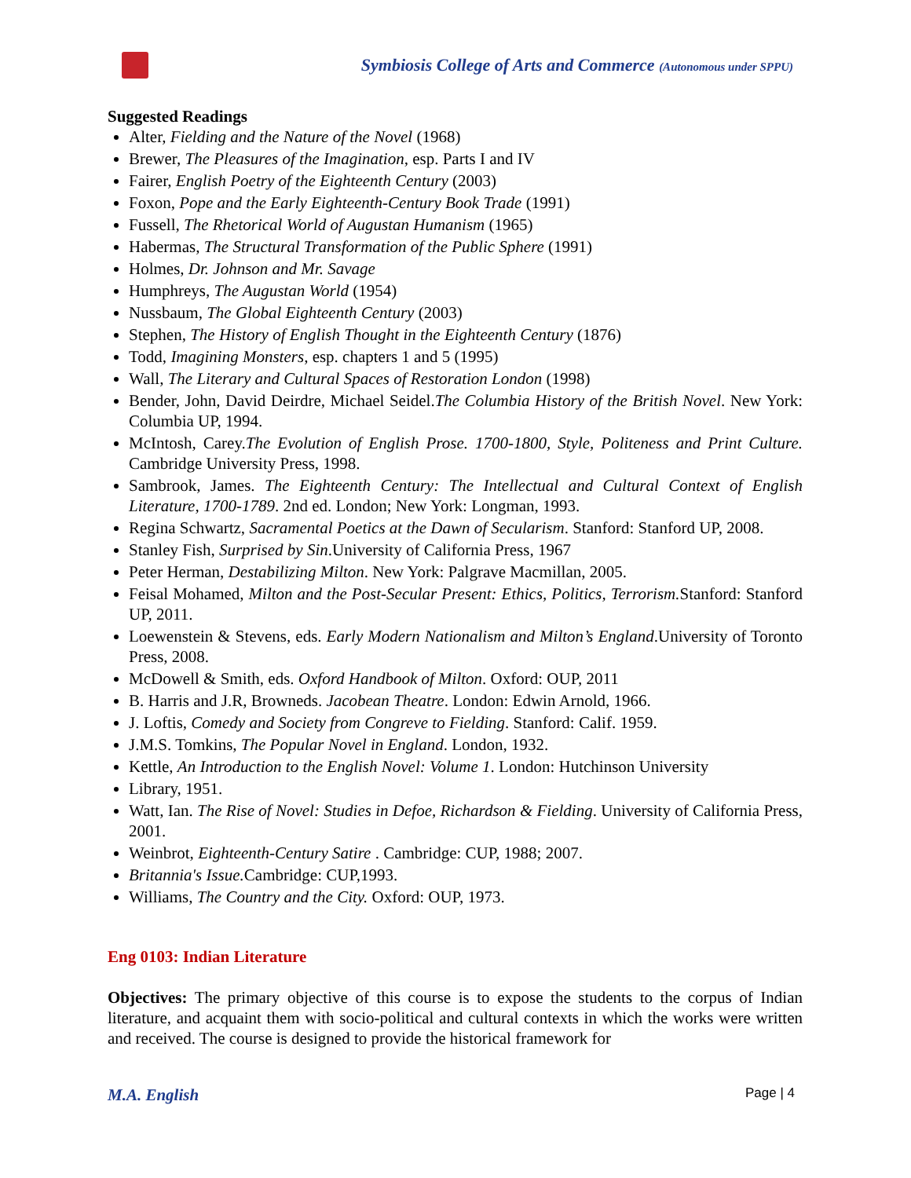Symbiosis College of Arts and Commerce (Autonomous under SPPU)
Suggested Readings
Alter, Fielding and the Nature of the Novel (1968)
Brewer, The Pleasures of the Imagination, esp. Parts I and IV
Fairer, English Poetry of the Eighteenth Century (2003)
Foxon, Pope and the Early Eighteenth-Century Book Trade (1991)
Fussell, The Rhetorical World of Augustan Humanism (1965)
Habermas, The Structural Transformation of the Public Sphere (1991)
Holmes, Dr. Johnson and Mr. Savage
Humphreys, The Augustan World (1954)
Nussbaum, The Global Eighteenth Century (2003)
Stephen, The History of English Thought in the Eighteenth Century (1876)
Todd, Imagining Monsters, esp. chapters 1 and 5 (1995)
Wall, The Literary and Cultural Spaces of Restoration London (1998)
Bender, John, David Deirdre, Michael Seidel.The Columbia History of the British Novel. New York: Columbia UP, 1994.
McIntosh, Carey.The Evolution of English Prose. 1700-1800, Style, Politeness and Print Culture. Cambridge University Press, 1998.
Sambrook, James. The Eighteenth Century: The Intellectual and Cultural Context of English Literature, 1700-1789. 2nd ed. London; New York: Longman, 1993.
Regina Schwartz, Sacramental Poetics at the Dawn of Secularism. Stanford: Stanford UP, 2008.
Stanley Fish, Surprised by Sin.University of California Press, 1967
Peter Herman, Destabilizing Milton. New York: Palgrave Macmillan, 2005.
Feisal Mohamed, Milton and the Post-Secular Present: Ethics, Politics, Terrorism. Stanford: Stanford UP, 2011.
Loewenstein & Stevens, eds. Early Modern Nationalism and Milton’s England.University of Toronto Press, 2008.
McDowell & Smith, eds. Oxford Handbook of Milton. Oxford: OUP, 2011
B. Harris and J.R, Browneds. Jacobean Theatre. London: Edwin Arnold, 1966.
J. Loftis, Comedy and Society from Congreve to Fielding. Stanford: Calif. 1959.
J.M.S. Tomkins, The Popular Novel in England. London, 1932.
Kettle, An Introduction to the English Novel: Volume 1. London: Hutchinson University
Library, 1951.
Watt, Ian. The Rise of Novel: Studies in Defoe, Richardson & Fielding. University of California Press, 2001.
Weinbrot, Eighteenth-Century Satire . Cambridge: CUP, 1988; 2007.
Britannia's Issue. Cambridge: CUP,1993.
Williams, The Country and the City. Oxford: OUP, 1973.
Eng 0103: Indian Literature
Objectives: The primary objective of this course is to expose the students to the corpus of Indian literature, and acquaint them with socio-political and cultural contexts in which the works were written and received. The course is designed to provide the historical framework for
M.A. English Page | 4